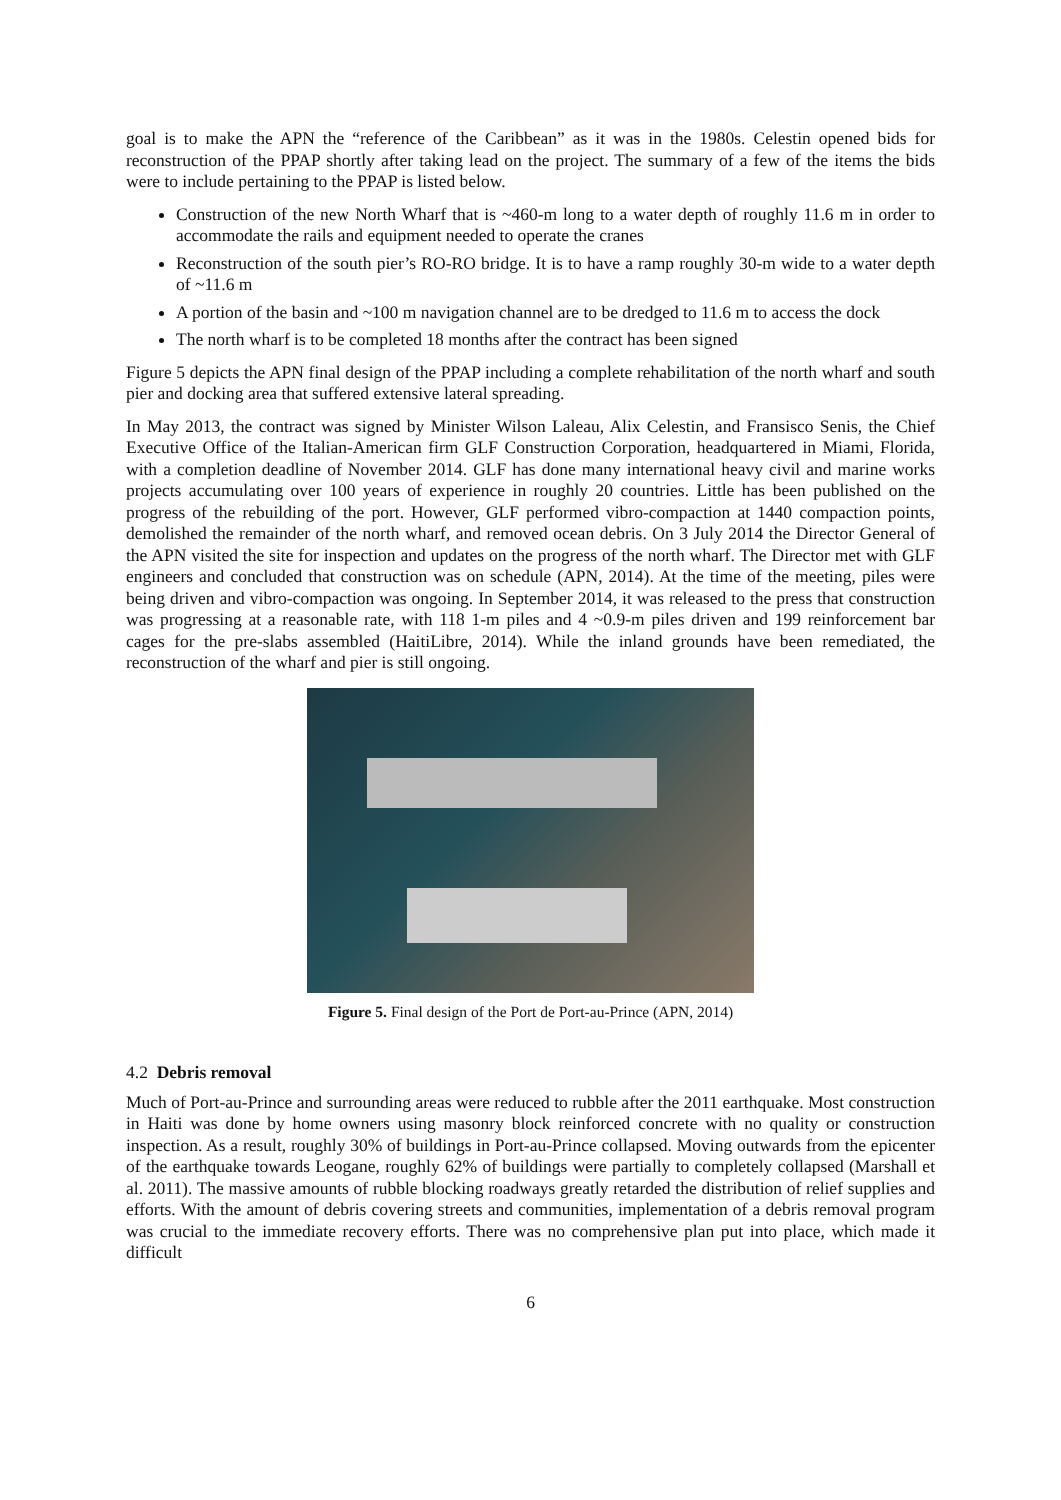goal is to make the APN the “reference of the Caribbean” as it was in the 1980s. Celestin opened bids for reconstruction of the PPAP shortly after taking lead on the project. The summary of a few of the items the bids were to include pertaining to the PPAP is listed below.
Construction of the new North Wharf that is ~460-m long to a water depth of roughly 11.6 m in order to accommodate the rails and equipment needed to operate the cranes
Reconstruction of the south pier’s RO-RO bridge. It is to have a ramp roughly 30-m wide to a water depth of ~11.6 m
A portion of the basin and ~100 m navigation channel are to be dredged to 11.6 m to access the dock
The north wharf is to be completed 18 months after the contract has been signed
Figure 5 depicts the APN final design of the PPAP including a complete rehabilitation of the north wharf and south pier and docking area that suffered extensive lateral spreading.
In May 2013, the contract was signed by Minister Wilson Laleau, Alix Celestin, and Fransisco Senis, the Chief Executive Office of the Italian-American firm GLF Construction Corporation, headquartered in Miami, Florida, with a completion deadline of November 2014. GLF has done many international heavy civil and marine works projects accumulating over 100 years of experience in roughly 20 countries. Little has been published on the progress of the rebuilding of the port. However, GLF performed vibro-compaction at 1440 compaction points, demolished the remainder of the north wharf, and removed ocean debris. On 3 July 2014 the Director General of the APN visited the site for inspection and updates on the progress of the north wharf. The Director met with GLF engineers and concluded that construction was on schedule (APN, 2014). At the time of the meeting, piles were being driven and vibro-compaction was ongoing. In September 2014, it was released to the press that construction was progressing at a reasonable rate, with 118 1-m piles and 4 ~0.9-m piles driven and 199 reinforcement bar cages for the pre-slabs assembled (HaitiLibre, 2014). While the inland grounds have been remediated, the reconstruction of the wharf and pier is still ongoing.
Figure 5. Final design of the Port de Port-au-Prince (APN, 2014)
4.2 Debris removal
Much of Port-au-Prince and surrounding areas were reduced to rubble after the 2011 earthquake. Most construction in Haiti was done by home owners using masonry block reinforced concrete with no quality or construction inspection. As a result, roughly 30% of buildings in Port-au-Prince collapsed. Moving outwards from the epicenter of the earthquake towards Leogane, roughly 62% of buildings were partially to completely collapsed (Marshall et al. 2011). The massive amounts of rubble blocking roadways greatly retarded the distribution of relief supplies and efforts. With the amount of debris covering streets and communities, implementation of a debris removal program was crucial to the immediate recovery efforts. There was no comprehensive plan put into place, which made it difficult
6